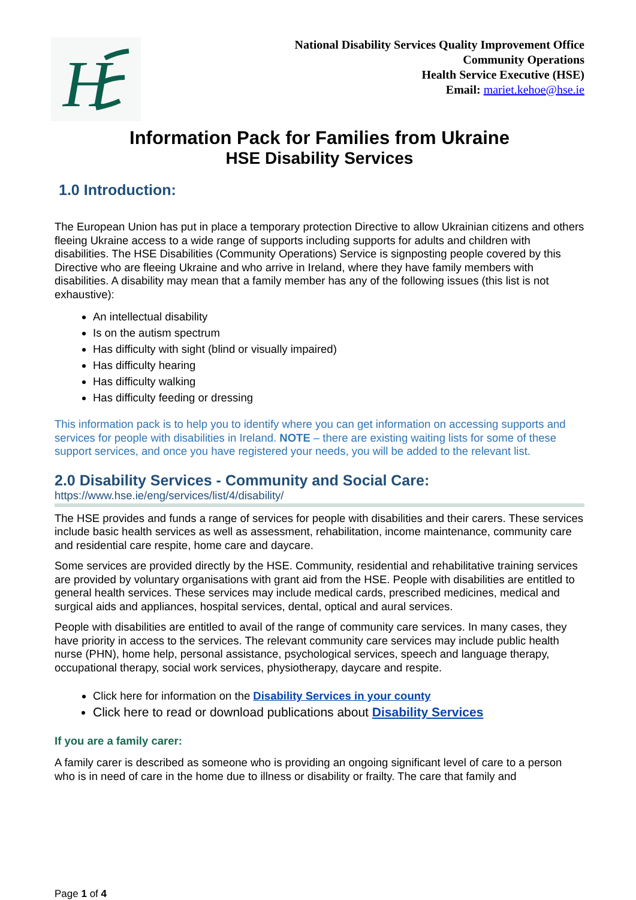H
National Disability Services Quality Improvement Office
Community Operations
Health Service Executive (HSE)
Email: mariet.kehoe@hse.ie
Information Pack for Families from Ukraine
HSE Disability Services
1.0 Introduction:
The European Union has put in place a temporary protection Directive to allow Ukrainian citizens and others fleeing Ukraine access to a wide range of supports including supports for adults and children with disabilities. The HSE Disabilities (Community Operations) Service is signposting people covered by this Directive who are fleeing Ukraine and who arrive in Ireland, where they have family members with disabilities. A disability may mean that a family member has any of the following issues (this list is not exhaustive):
An intellectual disability
Is on the autism spectrum
Has difficulty with sight (blind or visually impaired)
Has difficulty hearing
Has difficulty walking
Has difficulty feeding or dressing
This information pack is to help you to identify where you can get information on accessing supports and services for people with disabilities in Ireland. NOTE – there are existing waiting lists for some of these support services, and once you have registered your needs, you will be added to the relevant list.
2.0 Disability Services - Community and Social Care:
https://www.hse.ie/eng/services/list/4/disability/
The HSE provides and funds a range of services for people with disabilities and their carers. These services include basic health services as well as assessment, rehabilitation, income maintenance, community care and residential care respite, home care and daycare.
Some services are provided directly by the HSE. Community, residential and rehabilitative training services are provided by voluntary organisations with grant aid from the HSE. People with disabilities are entitled to general health services. These services may include medical cards, prescribed medicines, medical and surgical aids and appliances, hospital services, dental, optical and aural services.
People with disabilities are entitled to avail of the range of community care services. In many cases, they have priority in access to the services. The relevant community care services may include public health nurse (PHN), home help, personal assistance, psychological services, speech and language therapy, occupational therapy, social work services, physiotherapy, daycare and respite.
Click here for information on the Disability Services in your county
Click here to read or download publications about Disability Services
If you are a family carer:
A family carer is described as someone who is providing an ongoing significant level of care to a person who is in need of care in the home due to illness or disability or frailty. The care that family and
Page 1 of 4